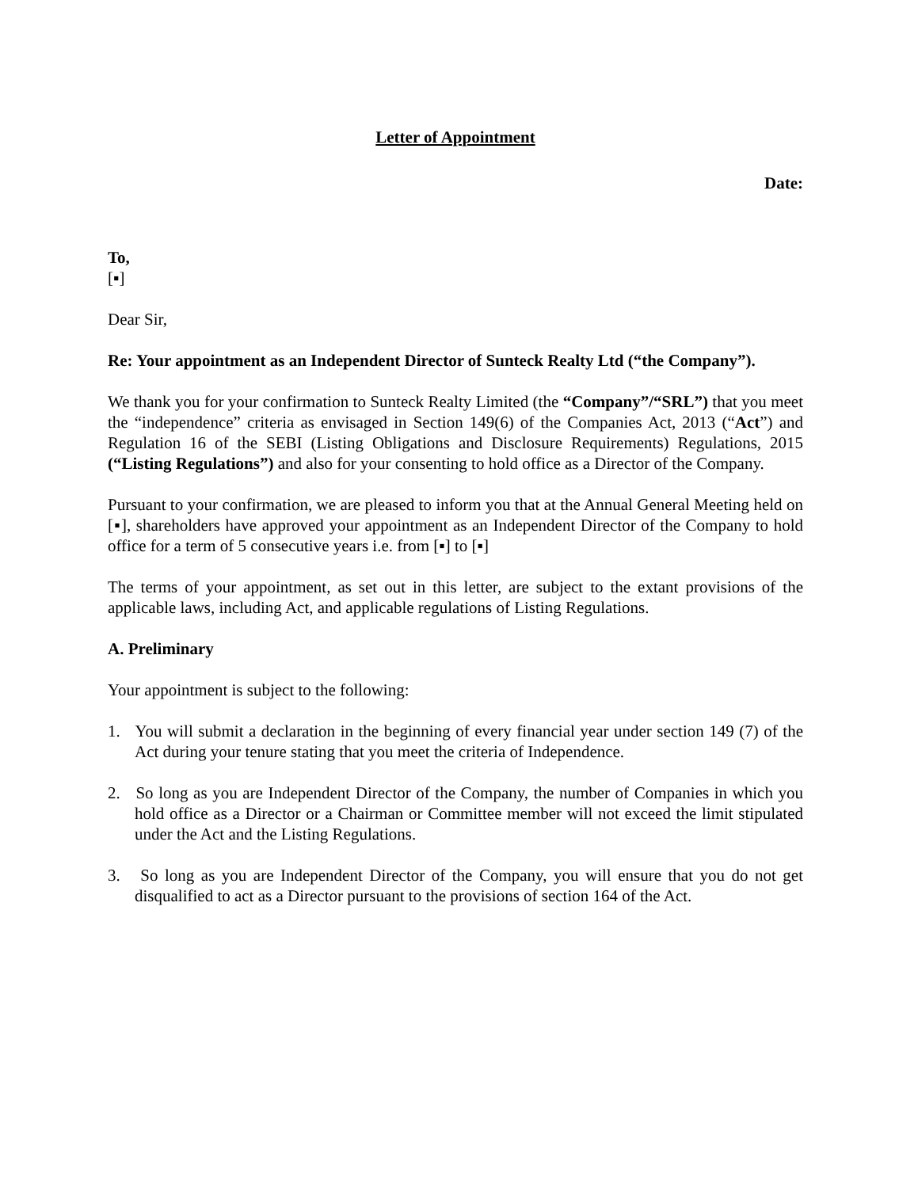Letter of Appointment
Date:
To,
[▪]
Dear Sir,
Re: Your appointment as an Independent Director of Sunteck Realty Ltd (“the Company”).
We thank you for your confirmation to Sunteck Realty Limited (the “Company”/“SRL”) that you meet the “independence” criteria as envisaged in Section 149(6) of the Companies Act, 2013 (“Act”) and Regulation 16 of the SEBI (Listing Obligations and Disclosure Requirements) Regulations, 2015 (“Listing Regulations”) and also for your consenting to hold office as a Director of the Company.
Pursuant to your confirmation, we are pleased to inform you that at the Annual General Meeting held on [▪], shareholders have approved your appointment as an Independent Director of the Company to hold office for a term of 5 consecutive years i.e. from [▪] to [▪]
The terms of your appointment, as set out in this letter, are subject to the extant provisions of the applicable laws, including Act, and applicable regulations of Listing Regulations.
A. Preliminary
Your appointment is subject to the following:
1. You will submit a declaration in the beginning of every financial year under section 149 (7) of the Act during your tenure stating that you meet the criteria of Independence.
2. So long as you are Independent Director of the Company, the number of Companies in which you hold office as a Director or a Chairman or Committee member will not exceed the limit stipulated under the Act and the Listing Regulations.
3. So long as you are Independent Director of the Company, you will ensure that you do not get disqualified to act as a Director pursuant to the provisions of section 164 of the Act.